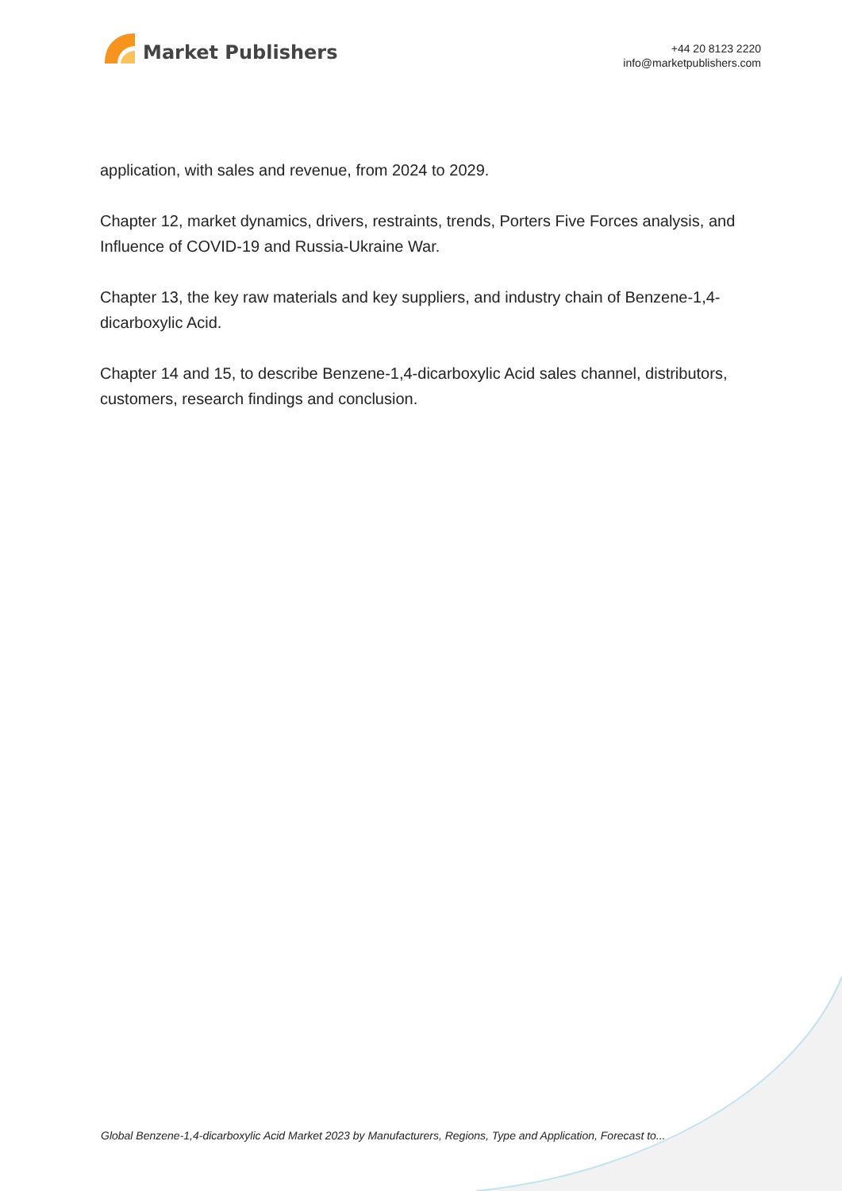Market Publishers
+44 20 8123 2220
info@marketpublishers.com
application, with sales and revenue, from 2024 to 2029.
Chapter 12, market dynamics, drivers, restraints, trends, Porters Five Forces analysis, and Influence of COVID-19 and Russia-Ukraine War.
Chapter 13, the key raw materials and key suppliers, and industry chain of Benzene-1,4-dicarboxylic Acid.
Chapter 14 and 15, to describe Benzene-1,4-dicarboxylic Acid sales channel, distributors, customers, research findings and conclusion.
Global Benzene-1,4-dicarboxylic Acid Market 2023 by Manufacturers, Regions, Type and Application, Forecast to...